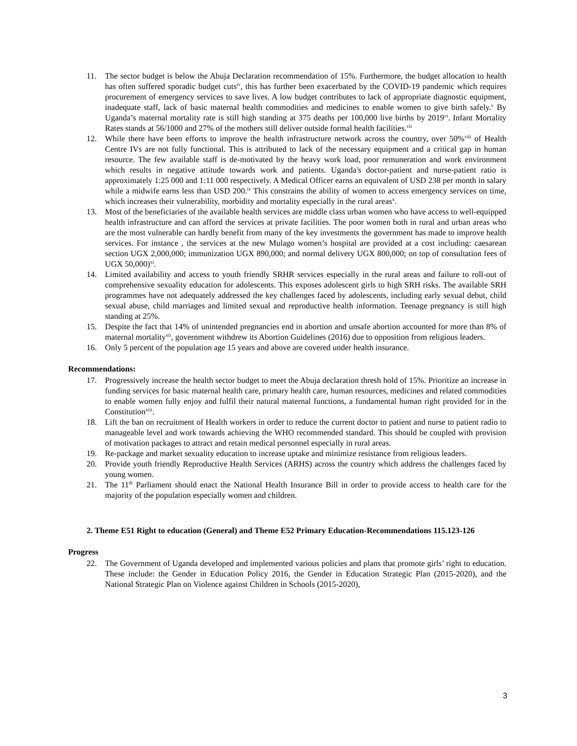11. The sector budget is below the Abuja Declaration recommendation of 15%. Furthermore, the budget allocation to health has often suffered sporadic budget cuts<sup>iv</sup>, this has further been exacerbated by the COVID-19 pandemic which requires procurement of emergency services to save lives. A low budget contributes to lack of appropriate diagnostic equipment, inadequate staff, lack of basic maternal health commodities and medicines to enable women to give birth safely.<sup>v</sup> By Uganda’s maternal mortality rate is still high standing at 375 deaths per 100,000 live births by 2019<sup>vi</sup>. Infant Mortality Rates stands at 56/1000 and 27% of the mothers still deliver outside formal health facilities.<sup>vii</sup>
12. While there have been efforts to improve the health infrastructure network across the country, over 50%<sup>viii</sup> of Health Centre IVs are not fully functional. This is attributed to lack of the necessary equipment and a critical gap in human resource. The few available staff is de-motivated by the heavy work load, poor remuneration and work environment which results in negative attitude towards work and patients. Uganda's doctor-patient and nurse-patient ratio is approximately 1:25 000 and 1:11 000 respectively. A Medical Officer earns an equivalent of USD 238 per month in salary while a midwife earns less than USD 200.<sup>ix</sup> This constrains the ability of women to access emergency services on time, which increases their vulnerability, morbidity and mortality especially in the rural areas<sup>x</sup>.
13. Most of the beneficiaries of the available health services are middle class urban women who have access to well-equipped health infrastructure and can afford the services at private facilities. The poor women both in rural and urban areas who are the most vulnerable can hardly benefit from many of the key investments the government has made to improve health services. For instance , the services at the new Mulago women’s hospital are provided at a cost including: caesarean section UGX 2,000,000; immunization UGX 890,000; and normal delivery UGX 800,000; on top of consultation fees of UGX 50,000)<sup>xi</sup>.
14. Limited availability and access to youth friendly SRHR services especially in the rural areas and failure to roll-out of comprehensive sexuality education for adolescents. This exposes adolescent girls to high SRH risks. The available SRH programmes have not adequately addressed the key challenges faced by adolescents, including early sexual debut, child sexual abuse, child marriages and limited sexual and reproductive health information. Teenage pregnancy is still high standing at 25%.
15. Despite the fact that 14% of unintended pregnancies end in abortion and unsafe abortion accounted for more than 8% of maternal mortality<sup>xii</sup>, government withdrew its Abortion Guidelines (2016) due to opposition from religious leaders.
16. Only 5 percent of the population age 15 years and above are covered under health insurance.
Recommendations:
17. Progressively increase the health sector budget to meet the Abuja declaration thresh hold of 15%. Prioritize an increase in funding services for basic maternal health care, primary health care, human resources, medicines and related commodities to enable women fully enjoy and fulfil their natural maternal functions, a fundamental human right provided for in the Constitution<sup>xiii</sup>.
18. Lift the ban on recruitment of Health workers in order to reduce the current doctor to patient and nurse to patient radio to manageable level and work towards achieving the WHO recommended standard. This should be coupled with provision of motivation packages to attract and retain medical personnel especially in rural areas.
19. Re-package and market sexuality education to increase uptake and minimize resistance from religious leaders.
20. Provide youth friendly Reproductive Health Services (ARHS) across the country which address the challenges faced by young women.
21. The 11<sup>th</sup> Parliament should enact the National Health Insurance Bill in order to provide access to health care for the majority of the population especially women and children.
2. Theme E51 Right to education (General) and Theme E52 Primary Education-Recommendations 115.123-126
Progress
22. The Government of Uganda developed and implemented various policies and plans that promote girls’ right to education. These include: the Gender in Education Policy 2016, the Gender in Education Strategic Plan (2015-2020), and the National Strategic Plan on Violence against Children in Schools (2015-2020),
3